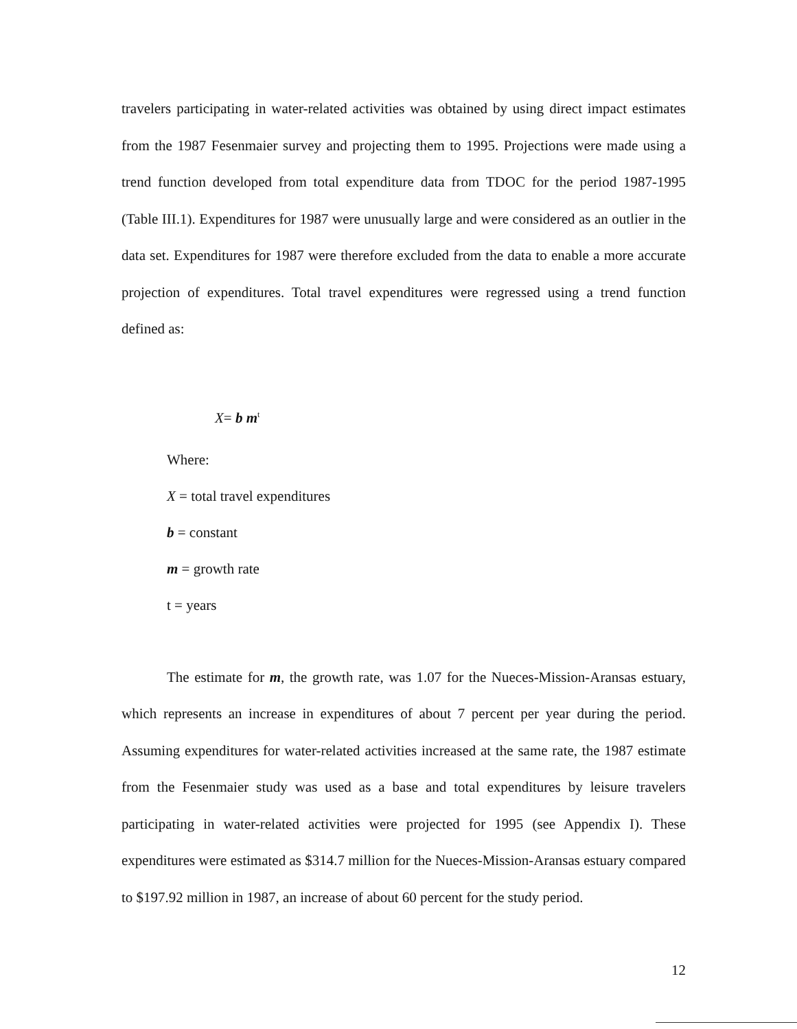travelers participating in water-related activities was obtained by using direct impact estimates from the 1987 Fesenmaier survey and projecting them to 1995. Projections were made using a trend function developed from total expenditure data from TDOC for the period 1987-1995 (Table III.1). Expenditures for 1987 were unusually large and were considered as an outlier in the data set. Expenditures for 1987 were therefore excluded from the data to enable a more accurate projection of expenditures. Total travel expenditures were regressed using a trend function defined as:
X= b m<sup>t</sup>
Where:
X = total travel expenditures
b = constant
m = growth rate
t = years
The estimate for m, the growth rate, was 1.07 for the Nueces-Mission-Aransas estuary, which represents an increase in expenditures of about 7 percent per year during the period. Assuming expenditures for water-related activities increased at the same rate, the 1987 estimate from the Fesenmaier study was used as a base and total expenditures by leisure travelers participating in water-related activities were projected for 1995 (see Appendix I). These expenditures were estimated as $314.7 million for the Nueces-Mission-Aransas estuary compared to $197.92 million in 1987, an increase of about 60 percent for the study period.
12